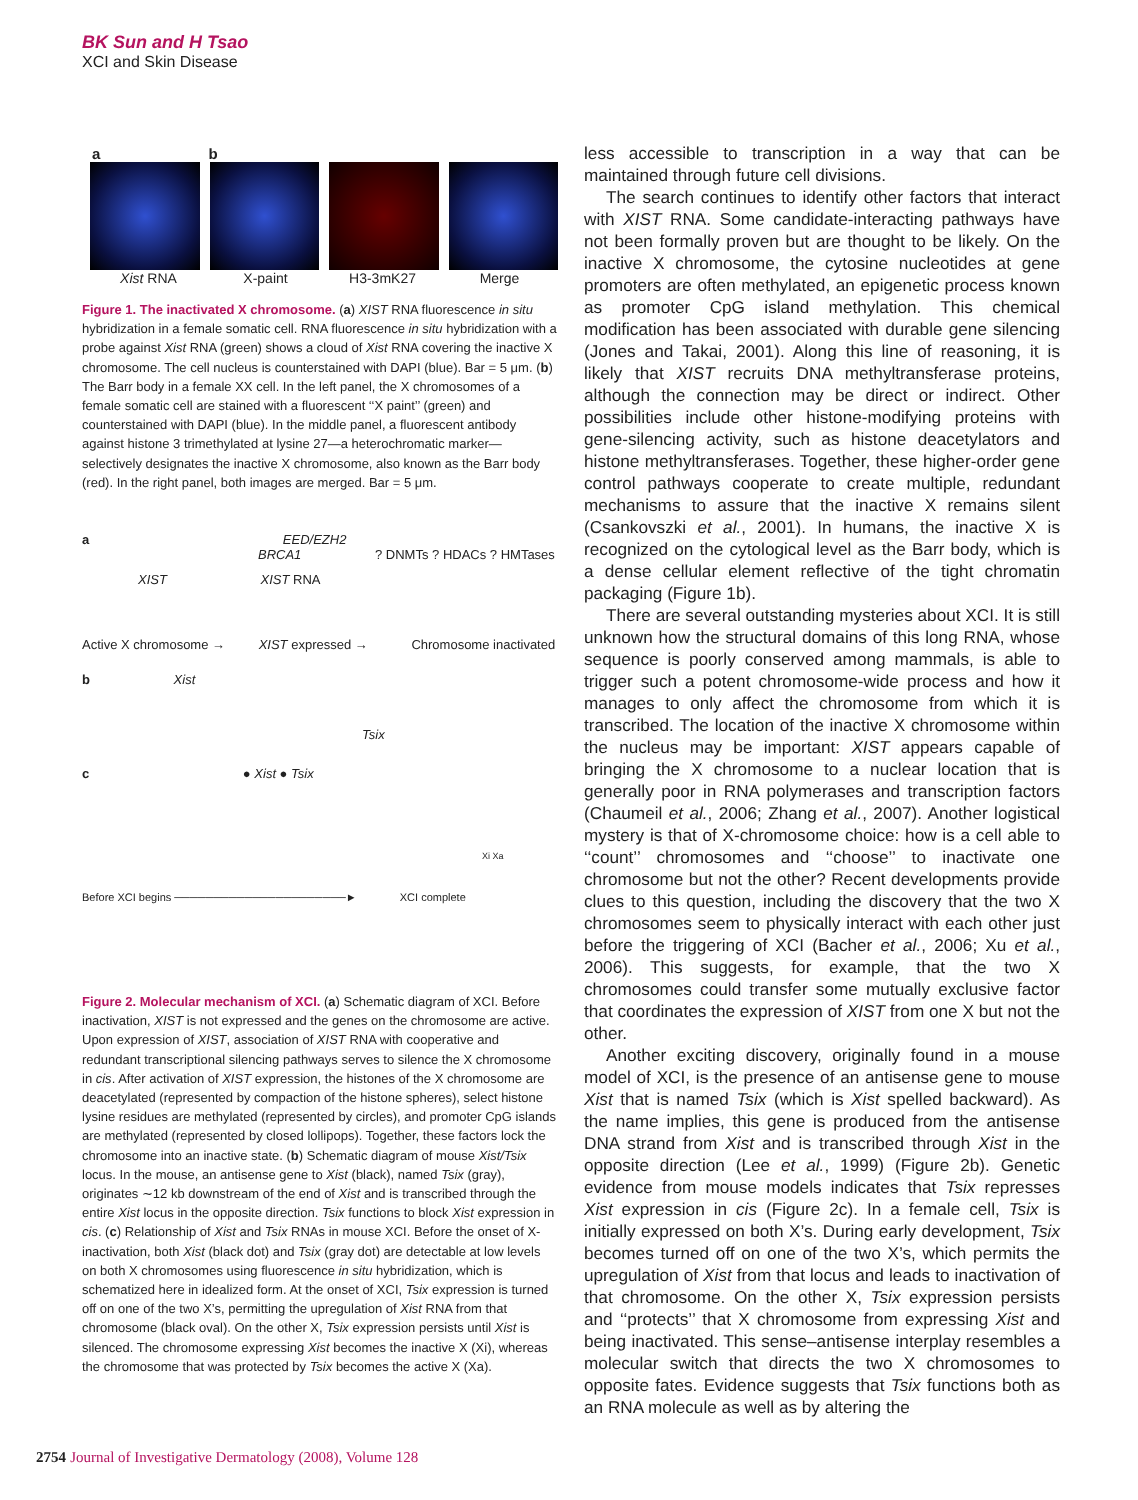BK Sun and H Tsao
XCI and Skin Disease
a b
Xist RNA X-paint H3-3mK27 Merge
Figure 1. The inactivated X chromosome. (a) XIST RNA fluorescence in situ hybridization in a female somatic cell. RNA fluorescence in situ hybridization with a probe against Xist RNA (green) shows a cloud of Xist RNA covering the inactive X chromosome. The cell nucleus is counterstained with DAPI (blue). Bar = 5 μm. (b) The Barr body in a female XX cell. In the left panel, the X chromosomes of a female somatic cell are stained with a fluorescent ‘‘X paint’’ (green) and counterstained with DAPI (blue). In the middle panel, a fluorescent antibody against histone 3 trimethylated at lysine 27—a heterochromatic marker—selectively designates the inactive X chromosome, also known as the Barr body (red). In the right panel, both images are merged. Bar = 5 μm.
a EED/EZH2
BRCA1 ? DNMTs ? HDACs ? HMTases
XIST XIST RNA
Active X chromosome → XIST expressed → Chromosome inactivated
b Xist
Tsix
c ● Xist ● Tsix
Xi Xa
Before XCI begins ──────────────────────► XCI complete
Figure 2. Molecular mechanism of XCI. (a) Schematic diagram of XCI. Before inactivation, XIST is not expressed and the genes on the chromosome are active. Upon expression of XIST, association of XIST RNA with cooperative and redundant transcriptional silencing pathways serves to silence the X chromosome in cis. After activation of XIST expression, the histones of the X chromosome are deacetylated (represented by compaction of the histone spheres), select histone lysine residues are methylated (represented by circles), and promoter CpG islands are methylated (represented by closed lollipops). Together, these factors lock the chromosome into an inactive state. (b) Schematic diagram of mouse Xist/Tsix locus. In the mouse, an antisense gene to Xist (black), named Tsix (gray), originates ∼12 kb downstream of the end of Xist and is transcribed through the entire Xist locus in the opposite direction. Tsix functions to block Xist expression in cis. (c) Relationship of Xist and Tsix RNAs in mouse XCI. Before the onset of X-inactivation, both Xist (black dot) and Tsix (gray dot) are detectable at low levels on both X chromosomes using fluorescence in situ hybridization, which is schematized here in idealized form. At the onset of XCI, Tsix expression is turned off on one of the two X’s, permitting the upregulation of Xist RNA from that chromosome (black oval). On the other X, Tsix expression persists until Xist is silenced. The chromosome expressing Xist becomes the inactive X (Xi), whereas the chromosome that was protected by Tsix becomes the active X (Xa).
less accessible to transcription in a way that can be maintained through future cell divisions.
The search continues to identify other factors that interact with XIST RNA. Some candidate-interacting pathways have not been formally proven but are thought to be likely. On the inactive X chromosome, the cytosine nucleotides at gene promoters are often methylated, an epigenetic process known as promoter CpG island methylation. This chemical modification has been associated with durable gene silencing (Jones and Takai, 2001). Along this line of reasoning, it is likely that XIST recruits DNA methyltransferase proteins, although the connection may be direct or indirect. Other possibilities include other histone-modifying proteins with gene-silencing activity, such as histone deacetylators and histone methyltransferases. Together, these higher-order gene control pathways cooperate to create multiple, redundant mechanisms to assure that the inactive X remains silent (Csankovszki et al., 2001). In humans, the inactive X is recognized on the cytological level as the Barr body, which is a dense cellular element reflective of the tight chromatin packaging (Figure 1b).
There are several outstanding mysteries about XCI. It is still unknown how the structural domains of this long RNA, whose sequence is poorly conserved among mammals, is able to trigger such a potent chromosome-wide process and how it manages to only affect the chromosome from which it is transcribed. The location of the inactive X chromosome within the nucleus may be important: XIST appears capable of bringing the X chromosome to a nuclear location that is generally poor in RNA polymerases and transcription factors (Chaumeil et al., 2006; Zhang et al., 2007). Another logistical mystery is that of X-chromosome choice: how is a cell able to ‘‘count’’ chromosomes and ‘‘choose’’ to inactivate one chromosome but not the other? Recent developments provide clues to this question, including the discovery that the two X chromosomes seem to physically interact with each other just before the triggering of XCI (Bacher et al., 2006; Xu et al., 2006). This suggests, for example, that the two X chromosomes could transfer some mutually exclusive factor that coordinates the expression of XIST from one X but not the other.
Another exciting discovery, originally found in a mouse model of XCI, is the presence of an antisense gene to mouse Xist that is named Tsix (which is Xist spelled backward). As the name implies, this gene is produced from the antisense DNA strand from Xist and is transcribed through Xist in the opposite direction (Lee et al., 1999) (Figure 2b). Genetic evidence from mouse models indicates that Tsix represses Xist expression in cis (Figure 2c). In a female cell, Tsix is initially expressed on both X’s. During early development, Tsix becomes turned off on one of the two X’s, which permits the upregulation of Xist from that locus and leads to inactivation of that chromosome. On the other X, Tsix expression persists and ‘‘protects’’ that X chromosome from expressing Xist and being inactivated. This sense–antisense interplay resembles a molecular switch that directs the two X chromosomes to opposite fates. Evidence suggests that Tsix functions both as an RNA molecule as well as by altering the
2754 Journal of Investigative Dermatology (2008), Volume 128